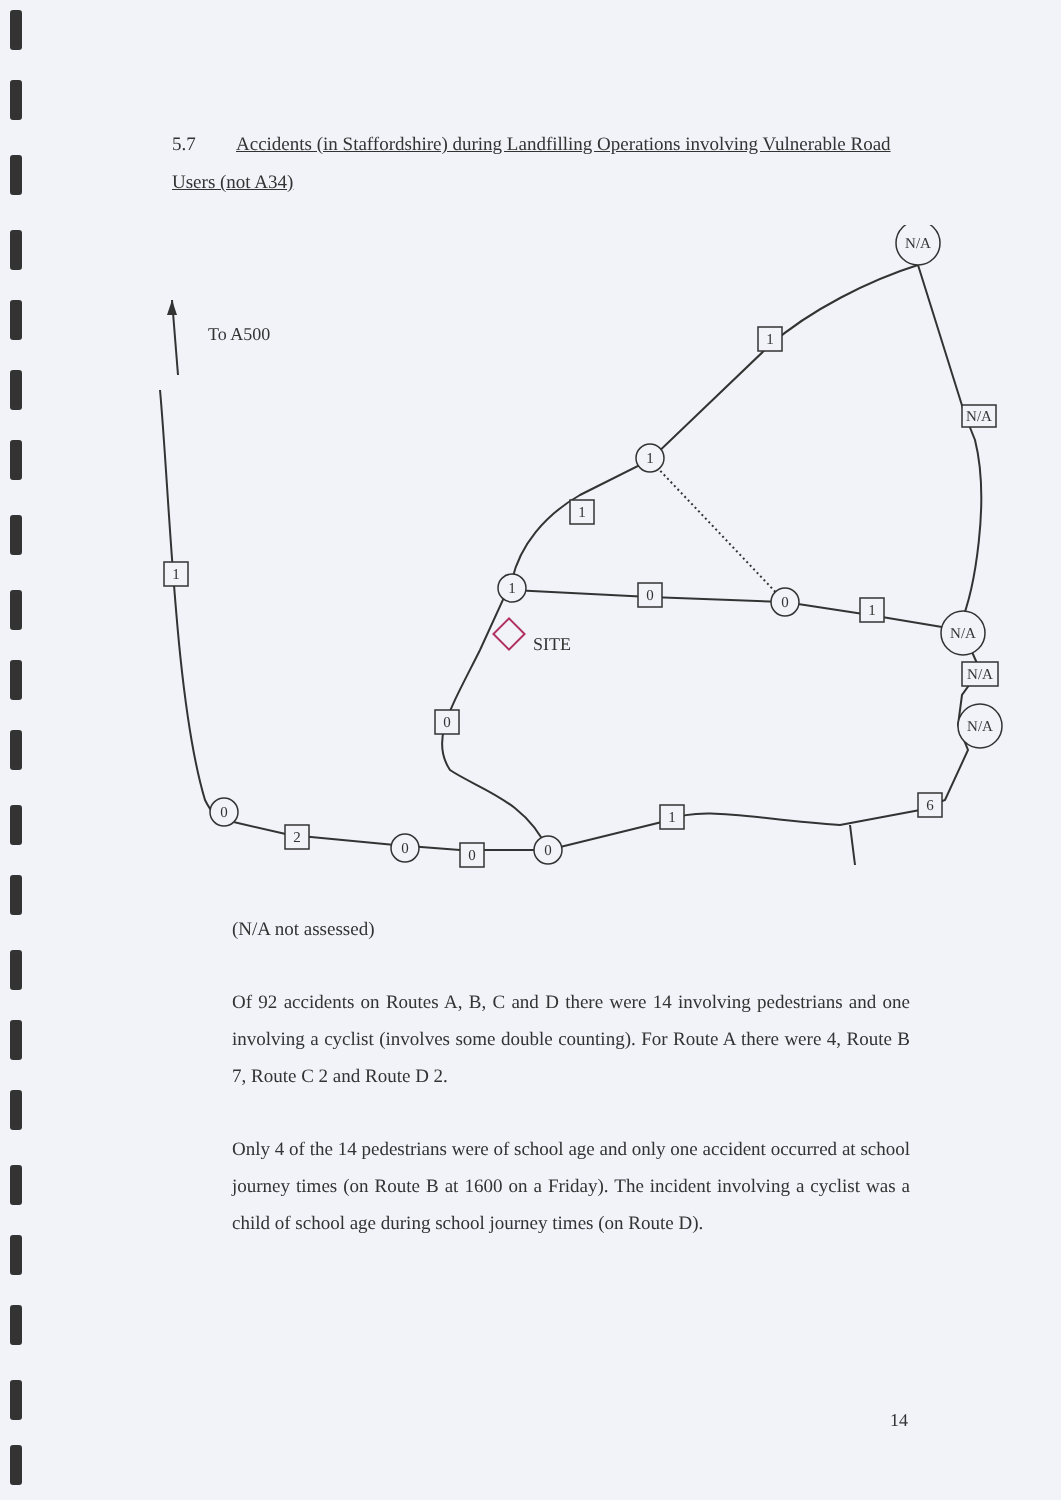5.7 Accidents (in Staffordshire) during Landfilling Operations involving Vulnerable Road Users (not A34)
To A500
SITE
N/A
N/A
N/A
1
1
0
0
0
0
1
N/A
1
1
0
1
N/A
0
1
6
2
0
(N/A not assessed)
Of 92 accidents on Routes A, B, C and D there were 14 involving pedestrians and one involving a cyclist (involves some double counting). For Route A there were 4, Route B 7, Route C 2 and Route D 2.
Only 4 of the 14 pedestrians were of school age and only one accident occurred at school journey times (on Route B at 1600 on a Friday). The incident involving a cyclist was a child of school age during school journey times (on Route D).
14